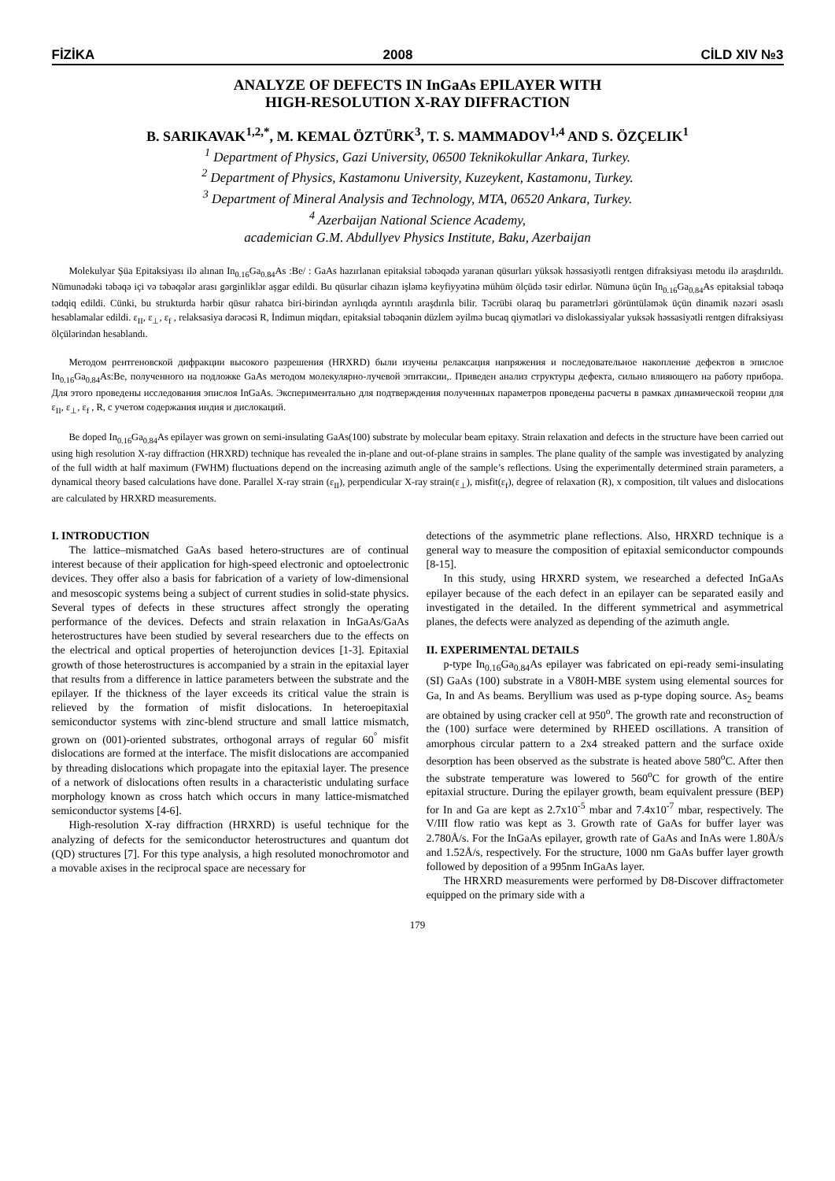FİZİKA 2008 CİLD XIV №3
ANALYZE OF DEFECTS IN InGaAs EPILAYER WITH
HIGH-RESOLUTION X-RAY DIFFRACTION
B. SARIKAVAK<sup>1,2,*</sup>, M. KEMAL ÖZTÜRK<sup>3</sup>, T. S. MAMMADOV<sup>1,4</sup> AND S. ÖZÇELIK<sup>1</sup>
<sup>1</sup> Department of Physics, Gazi University, 06500 Teknikokullar Ankara, Turkey.
<sup>2</sup> Department of Physics, Kastamonu University, Kuzeykent, Kastamonu, Turkey.
<sup>3</sup> Department of Mineral Analysis and Technology, MTA, 06520 Ankara, Turkey.
<sup>4</sup> Azerbaijan National Science Academy,
academician G.M. Abdullyev Physics Institute, Baku, Azerbaijan
Molekulyar Şüa Epitaksiyası ilə alınan In<sub>0.16</sub>Ga<sub>0.84</sub>As :Be/ : GaAs hazırlanan epitaksial təbəqədə yaranan qüsurları yüksək həssasiyətli rentgen difraksiyası metodu ilə araşdırıldı. Nümunədəki təbəqə içi və təbəqələr arası gərginliklər aşgar edildi. Bu qüsurlar cihazın işləmə keyfiyyətinə mühüm ölçüdə təsir edirlər. Nümunə üçün In<sub>0.16</sub>Ga<sub>0.84</sub>As epitaksial təbəqə tədqiq edildi. Cünki, bu strukturda hərbir qüsur rahatca biri-birindən ayrılıqda ayrıntılı araşdırıla bilir. Təcrübi olaraq bu parametrləri görüntüləmək üçün dinamik nəzəri əsaslı hesablamalar edildi. ε<sub>II</sub>, ε<sub>⊥</sub>, ε<sub>f</sub> , relaksasiya dərəcəsi R, İndimun miqdarı, epitaksial təbəqənin düzlem əyilmə bucaq qiymətləri və dislokassiyalar yuksək həssasiyətli rentgen difraksiyası ölçülərindən hesablandı.
Методом рентгеновской дифракции высокого разрешения (HRXRD) были изучены релаксация напряжения и последовательное накопление дефектов в эпислое In<sub>0.16</sub>Ga<sub>0.84</sub>As:Be, полученного на подложке GaAs методом молекулярно-лучевой эпитаксии,. Приведен анализ структуры дефекта, сильно влияющего на работу прибора. Для этого проведены исследования эпислоя InGaAs. Экспериментально для подтверждения полученных параметров проведены расчеты в рамках динамической теории для ε<sub>II</sub>, ε<sub>⊥</sub>, ε<sub>f</sub> , R, с учетом содержания индия и дислокаций.
Be doped In<sub>0.16</sub>Ga<sub>0.84</sub>As epilayer was grown on semi-insulating GaAs(100) substrate by molecular beam epitaxy. Strain relaxation and defects in the structure have been carried out using high resolution X-ray diffraction (HRXRD) technique has revealed the in-plane and out-of-plane strains in samples. The plane quality of the sample was investigated by analyzing of the full width at half maximum (FWHM) fluctuations depend on the increasing azimuth angle of the sample’s reflections. Using the experimentally determined strain parameters, a dynamical theory based calculations have done. Parallel X-ray strain (ε<sub>II</sub>), perpendicular X-ray strain(ε<sub>⊥</sub>), misfit(ε<sub>f</sub>), degree of relaxation (R), x composition, tilt values and dislocations are calculated by HRXRD measurements.
I. INTRODUCTION
The lattice–mismatched GaAs based hetero-structures are of continual interest because of their application for high-speed electronic and optoelectronic devices. They offer also a basis for fabrication of a variety of low-dimensional and mesoscopic systems being a subject of current studies in solid-state physics. Several types of defects in these structures affect strongly the operating performance of the devices. Defects and strain relaxation in InGaAs/GaAs heterostructures have been studied by several researchers due to the effects on the electrical and optical properties of heterojunction devices [1-3]. Epitaxial growth of those heterostructures is accompanied by a strain in the epitaxial layer that results from a difference in lattice parameters between the substrate and the epilayer. If the thickness of the layer exceeds its critical value the strain is relieved by the formation of misfit dislocations. In heteroepitaxial semiconductor systems with zinc-blend structure and small lattice mismatch, grown on (001)-oriented substrates, orthogonal arrays of regular 60<sup>°</sup> misfit dislocations are formed at the interface. The misfit dislocations are accompanied by threading dislocations which propagate into the epitaxial layer. The presence of a network of dislocations often results in a characteristic undulating surface morphology known as cross hatch which occurs in many lattice-mismatched semiconductor systems [4-6].
High-resolution X-ray diffraction (HRXRD) is useful technique for the analyzing of defects for the semiconductor heterostructures and quantum dot (QD) structures [7]. For this type analysis, a high resoluted monochromotor and a movable axises in the reciprocal space are necessary for
detections of the asymmetric plane reflections. Also, HRXRD technique is a general way to measure the composition of epitaxial semiconductor compounds [8-15].
In this study, using HRXRD system, we researched a defected InGaAs epilayer because of the each defect in an epilayer can be separated easily and investigated in the detailed. In the different symmetrical and asymmetrical planes, the defects were analyzed as depending of the azimuth angle.
II. EXPERIMENTAL DETAILS
p-type In<sub>0.16</sub>Ga<sub>0.84</sub>As epilayer was fabricated on epi-ready semi-insulating (SI) GaAs (100) substrate in a V80H-MBE system using elemental sources for Ga, In and As beams. Beryllium was used as p-type doping source. As<sub>2</sub> beams are obtained by using cracker cell at 950<sup>o</sup>. The growth rate and reconstruction of the (100) surface were determined by RHEED oscillations. A transition of amorphous circular pattern to a 2x4 streaked pattern and the surface oxide desorption has been observed as the substrate is heated above 580<sup>o</sup>C. After then the substrate temperature was lowered to 560<sup>o</sup>C for growth of the entire epitaxial structure. During the epilayer growth, beam equivalent pressure (BEP) for In and Ga are kept as 2.7x10<sup>-5</sup> mbar and 7.4x10<sup>-7</sup> mbar, respectively. The V/III flow ratio was kept as 3. Growth rate of GaAs for buffer layer was 2.780Å/s. For the InGaAs epilayer, growth rate of GaAs and InAs were 1.80Å/s and 1.52Å/s, respectively. For the structure, 1000 nm GaAs buffer layer growth followed by deposition of a 995nm InGaAs layer.
The HRXRD measurements were performed by D8-Discover diffractometer equipped on the primary side with a
179